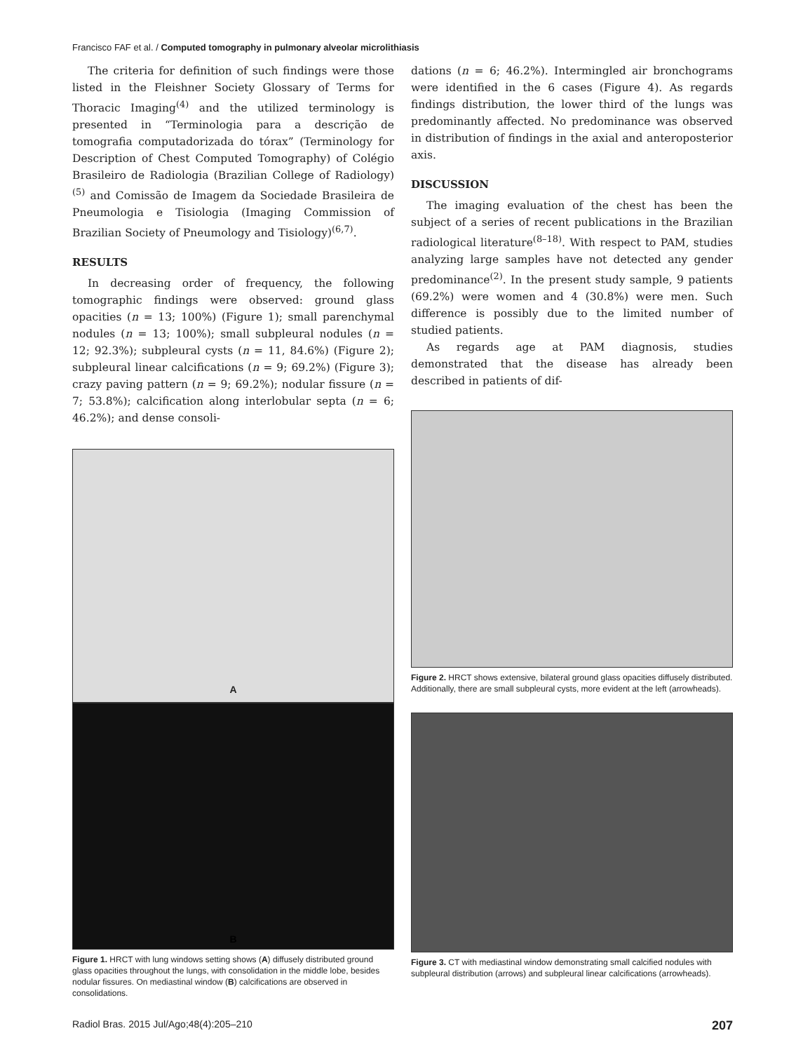Francisco FAF et al. / Computed tomography in pulmonary alveolar microlithiasis
The criteria for definition of such findings were those listed in the Fleishner Society Glossary of Terms for Thoracic Imaging<sup>(4)</sup> and the utilized terminology is presented in “Terminologia para a descrição de tomografia computadorizada do tórax” (Terminology for Description of Chest Computed Tomography) of Colégio Brasileiro de Radiologia (Brazilian College of Radiology)<sup>(5)</sup> and Comissão de Imagem da Sociedade Brasileira de Pneumologia e Tisiologia (Imaging Commission of Brazilian Society of Pneumology and Tisiology)<sup>(6,7)</sup>.
RESULTS
In decreasing order of frequency, the following tomographic findings were observed: ground glass opacities (n = 13; 100%) (Figure 1); small parenchymal nodules (n = 13; 100%); small subpleural nodules (n = 12; 92.3%); subpleural cysts (n = 11, 84.6%) (Figure 2); subpleural linear calcifications (n = 9; 69.2%) (Figure 3); crazy paving pattern (n = 9; 69.2%); nodular fissure (n = 7; 53.8%); calcification along interlobular septa (n = 6; 46.2%); and dense consoli-
A
B
Figure 1. HRCT with lung windows setting shows (A) diffusely distributed ground glass opacities throughout the lungs, with consolidation in the middle lobe, besides nodular fissures. On mediastinal window (B) calcifications are observed in consolidations.
dations (n = 6; 46.2%). Intermingled air bronchograms were identified in the 6 cases (Figure 4). As regards findings distribution, the lower third of the lungs was predominantly affected. No predominance was observed in distribution of findings in the axial and anteroposterior axis.
DISCUSSION
The imaging evaluation of the chest has been the subject of a series of recent publications in the Brazilian radiological literature<sup>(8–18)</sup>. With respect to PAM, studies analyzing large samples have not detected any gender predominance<sup>(2)</sup>. In the present study sample, 9 patients (69.2%) were women and 4 (30.8%) were men. Such difference is possibly due to the limited number of studied patients.
As regards age at PAM diagnosis, studies demonstrated that the disease has already been described in patients of dif-
Figure 2. HRCT shows extensive, bilateral ground glass opacities diffusely distributed. Additionally, there are small subpleural cysts, more evident at the left (arrowheads).
Figure 3. CT with mediastinal window demonstrating small calcified nodules with subpleural distribution (arrows) and subpleural linear calcifications (arrowheads).
Radiol Bras. 2015 Jul/Ago;48(4):205–210 207